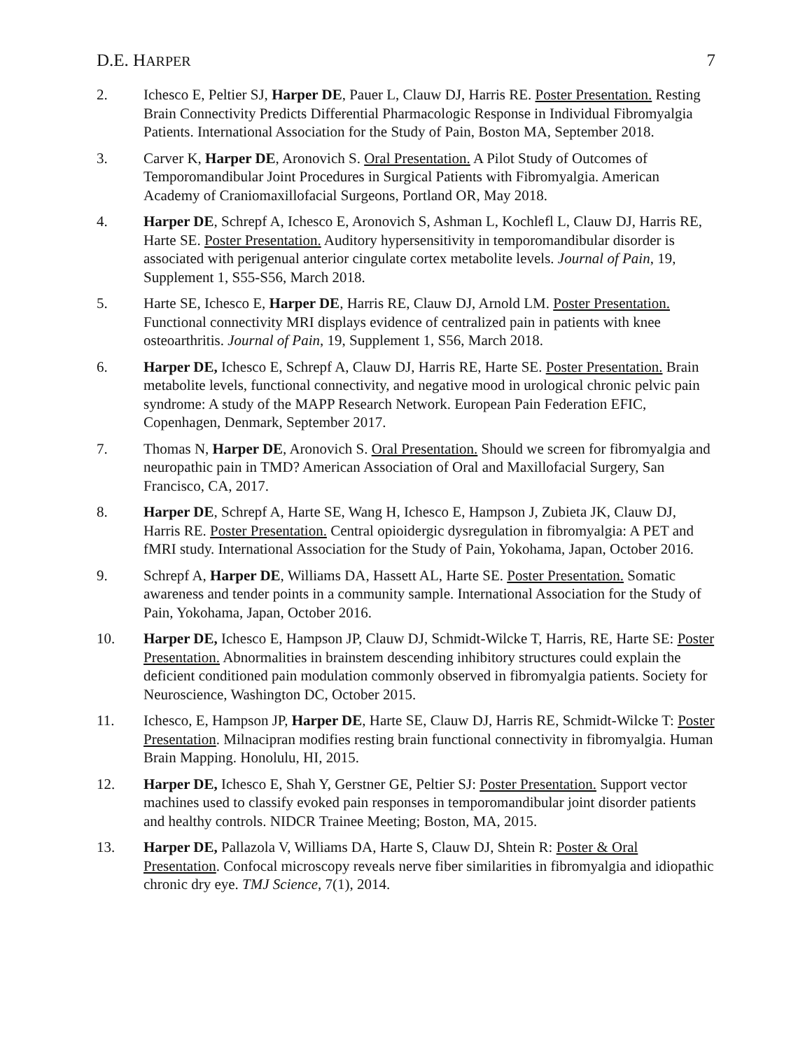D.E. HARPER 7
2. Ichesco E, Peltier SJ, Harper DE, Pauer L, Clauw DJ, Harris RE. Poster Presentation. Resting Brain Connectivity Predicts Differential Pharmacologic Response in Individual Fibromyalgia Patients. International Association for the Study of Pain, Boston MA, September 2018.
3. Carver K, Harper DE, Aronovich S. Oral Presentation. A Pilot Study of Outcomes of Temporomandibular Joint Procedures in Surgical Patients with Fibromyalgia. American Academy of Craniomaxillofacial Surgeons, Portland OR, May 2018.
4. Harper DE, Schrepf A, Ichesco E, Aronovich S, Ashman L, Kochlefl L, Clauw DJ, Harris RE, Harte SE. Poster Presentation. Auditory hypersensitivity in temporomandibular disorder is associated with perigenual anterior cingulate cortex metabolite levels. Journal of Pain, 19, Supplement 1, S55-S56, March 2018.
5. Harte SE, Ichesco E, Harper DE, Harris RE, Clauw DJ, Arnold LM. Poster Presentation. Functional connectivity MRI displays evidence of centralized pain in patients with knee osteoarthritis. Journal of Pain, 19, Supplement 1, S56, March 2018.
6. Harper DE, Ichesco E, Schrepf A, Clauw DJ, Harris RE, Harte SE. Poster Presentation. Brain metabolite levels, functional connectivity, and negative mood in urological chronic pelvic pain syndrome: A study of the MAPP Research Network. European Pain Federation EFIC, Copenhagen, Denmark, September 2017.
7. Thomas N, Harper DE, Aronovich S. Oral Presentation. Should we screen for fibromyalgia and neuropathic pain in TMD? American Association of Oral and Maxillofacial Surgery, San Francisco, CA, 2017.
8. Harper DE, Schrepf A, Harte SE, Wang H, Ichesco E, Hampson J, Zubieta JK, Clauw DJ, Harris RE. Poster Presentation. Central opioidergic dysregulation in fibromyalgia: A PET and fMRI study. International Association for the Study of Pain, Yokohama, Japan, October 2016.
9. Schrepf A, Harper DE, Williams DA, Hassett AL, Harte SE. Poster Presentation. Somatic awareness and tender points in a community sample. International Association for the Study of Pain, Yokohama, Japan, October 2016.
10. Harper DE, Ichesco E, Hampson JP, Clauw DJ, Schmidt-Wilcke T, Harris, RE, Harte SE: Poster Presentation. Abnormalities in brainstem descending inhibitory structures could explain the deficient conditioned pain modulation commonly observed in fibromyalgia patients. Society for Neuroscience, Washington DC, October 2015.
11. Ichesco, E, Hampson JP, Harper DE, Harte SE, Clauw DJ, Harris RE, Schmidt-Wilcke T: Poster Presentation. Milnacipran modifies resting brain functional connectivity in fibromyalgia. Human Brain Mapping. Honolulu, HI, 2015.
12. Harper DE, Ichesco E, Shah Y, Gerstner GE, Peltier SJ: Poster Presentation. Support vector machines used to classify evoked pain responses in temporomandibular joint disorder patients and healthy controls. NIDCR Trainee Meeting; Boston, MA, 2015.
13. Harper DE, Pallazola V, Williams DA, Harte S, Clauw DJ, Shtein R: Poster & Oral Presentation. Confocal microscopy reveals nerve fiber similarities in fibromyalgia and idiopathic chronic dry eye. TMJ Science, 7(1), 2014.